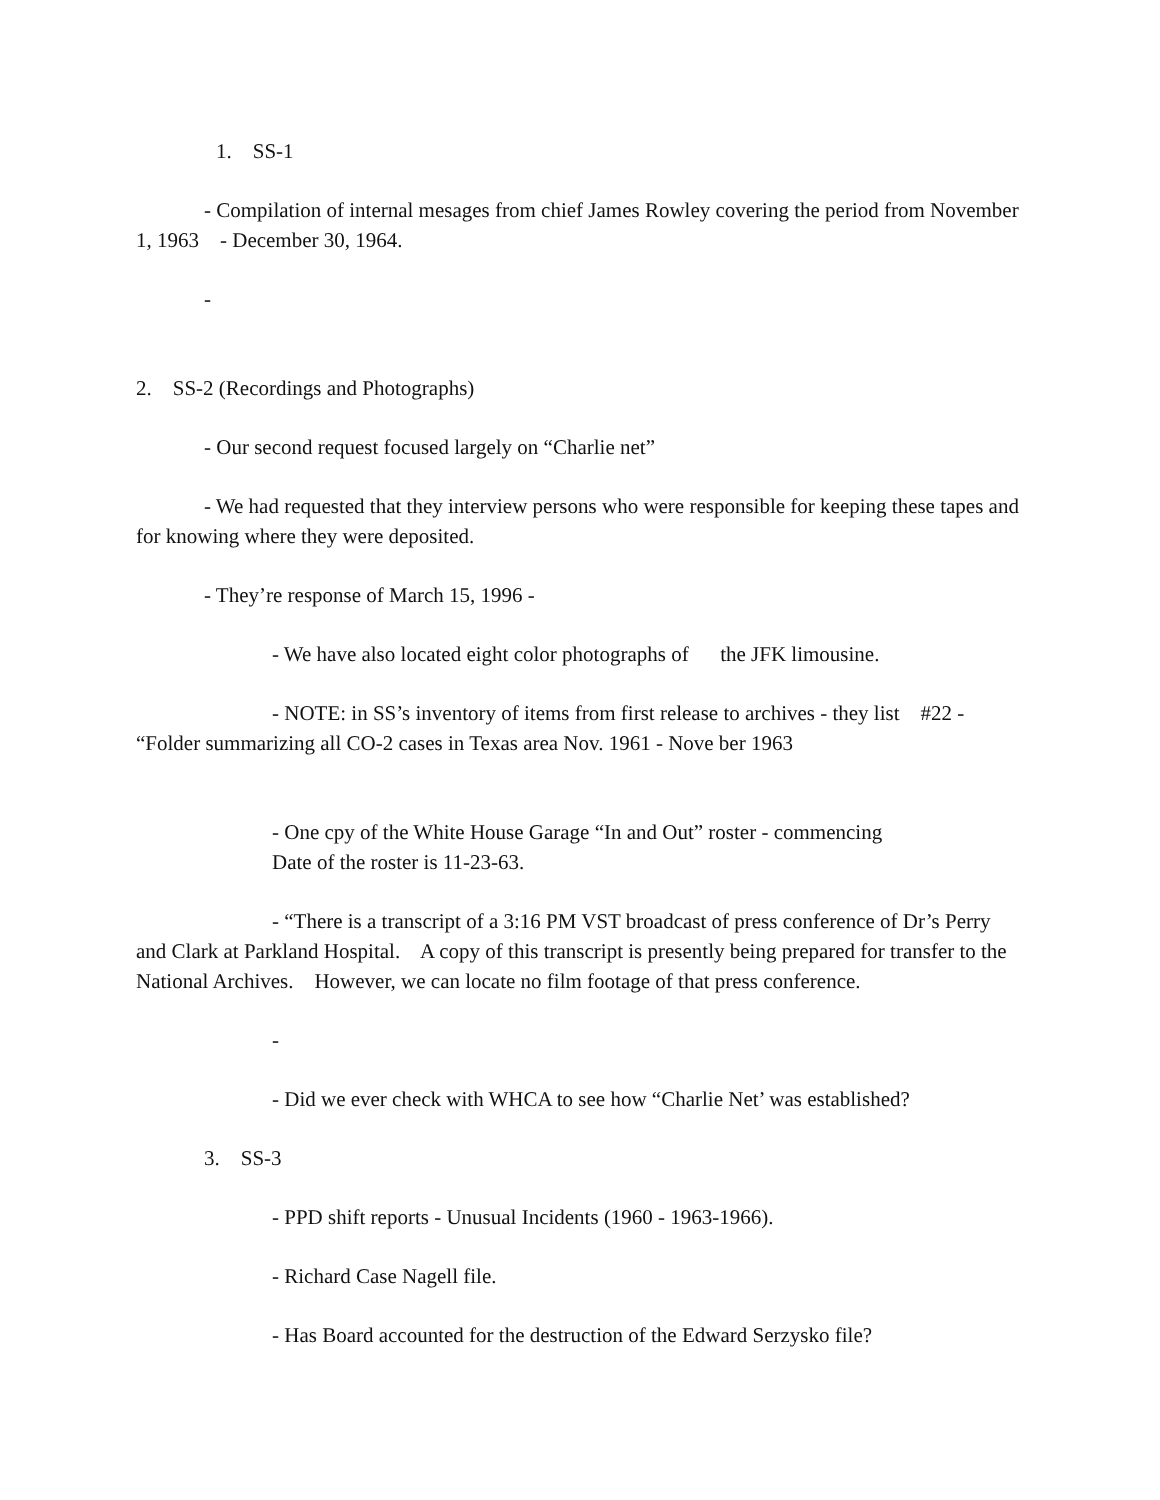1. SS-1
- Compilation of internal mesages from chief James Rowley covering the period from November 1, 1963 - December 30, 1964.
-
2. SS-2 (Recordings and Photographs)
- Our second request focused largely on “Charlie net”
- We had requested that they interview persons who were responsible for keeping these tapes and for knowing where they were deposited.
- They’re response of March 15, 1996 -
- We have also located eight color photographs of the JFK limousine.
- NOTE: in SS’s inventory of items from first release to archives - they list #22 - “Folder summarizing all CO-2 cases in Texas area Nov. 1961 - Nove ber 1963
- One cpy of the White House Garage “In and Out” roster - commencing
Date of the roster is 11-23-63.
- “There is a transcript of a 3:16 PM VST broadcast of press conference of Dr’s Perry and Clark at Parkland Hospital. A copy of this transcript is presently being prepared for transfer to the National Archives. However, we can locate no film footage of that press conference.
-
- Did we ever check with WHCA to see how “Charlie Net’ was established?
3. SS-3
- PPD shift reports - Unusual Incidents (1960 - 1963-1966).
- Richard Case Nagell file.
- Has Board accounted for the destruction of the Edward Serzysko file?